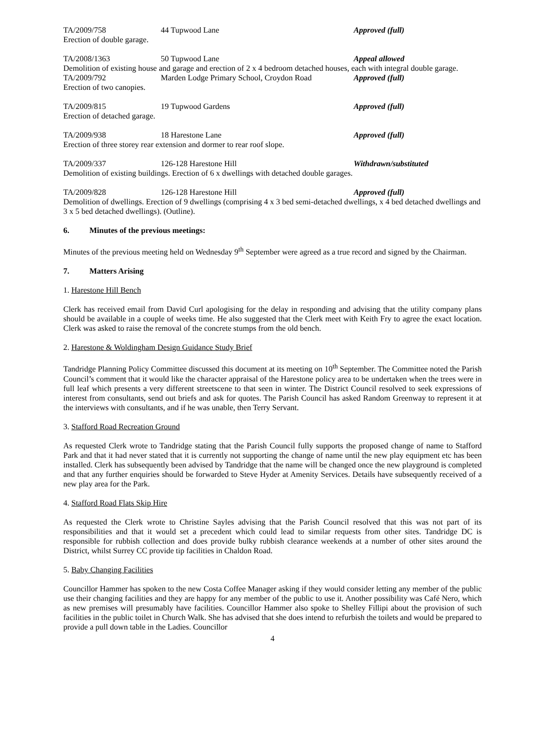TA/2009/758 44 Tupwood Lane Approved (full)
Erection of double garage.
TA/2008/1363 50 Tupwood Lane Appeal allowed
Demolition of existing house and garage and erection of 2 x 4 bedroom detached houses, each with integral double garage.
TA/2009/792 Marden Lodge Primary School, Croydon Road
Approved (full)
Erection of two canopies.
TA/2009/815 19 Tupwood Gardens Approved (full)
Erection of detached garage.
TA/2009/938 18 Harestone Lane Approved (full)
Erection of three storey rear extension and dormer to rear roof slope.
TA/2009/337 126-128 Harestone Hill Withdrawn/substituted
Demolition of existing buildings. Erection of 6 x dwellings with detached double garages.
TA/2009/828 126-128 Harestone Hill Approved (full)
Demolition of dwellings. Erection of 9 dwellings (comprising 4 x 3 bed semi-detached dwellings, x 4 bed detached dwellings and 3 x 5 bed detached dwellings). (Outline).
6. Minutes of the previous meetings:
Minutes of the previous meeting held on Wednesday 9<sup>th</sup> September were agreed as a true record and signed by the Chairman.
7. Matters Arising
1. Harestone Hill Bench
Clerk has received email from David Curl apologising for the delay in responding and advising that the utility company plans should be available in a couple of weeks time. He also suggested that the Clerk meet with Keith Fry to agree the exact location. Clerk was asked to raise the removal of the concrete stumps from the old bench.
2. Harestone & Woldingham Design Guidance Study Brief
Tandridge Planning Policy Committee discussed this document at its meeting on 10<sup>th</sup> September. The Committee noted the Parish Council’s comment that it would like the character appraisal of the Harestone policy area to be undertaken when the trees were in full leaf which presents a very different streetscene to that seen in winter. The District Council resolved to seek expressions of interest from consultants, send out briefs and ask for quotes. The Parish Council has asked Random Greenway to represent it at the interviews with consultants, and if he was unable, then Terry Servant.
3. Stafford Road Recreation Ground
As requested Clerk wrote to Tandridge stating that the Parish Council fully supports the proposed change of name to Stafford Park and that it had never stated that it is currently not supporting the change of name until the new play equipment etc has been installed. Clerk has subsequently been advised by Tandridge that the name will be changed once the new playground is completed and that any further enquiries should be forwarded to Steve Hyder at Amenity Services. Details have subsequently received of a new play area for the Park.
4. Stafford Road Flats Skip Hire
As requested the Clerk wrote to Christine Sayles advising that the Parish Council resolved that this was not part of its responsibilities and that it would set a precedent which could lead to similar requests from other sites. Tandridge DC is responsible for rubbish collection and does provide bulky rubbish clearance weekends at a number of other sites around the District, whilst Surrey CC provide tip facilities in Chaldon Road.
5. Baby Changing Facilities
Councillor Hammer has spoken to the new Costa Coffee Manager asking if they would consider letting any member of the public use their changing facilities and they are happy for any member of the public to use it. Another possibility was Café Nero, which as new premises will presumably have facilities. Councillor Hammer also spoke to Shelley Fillipi about the provision of such facilities in the public toilet in Church Walk. She has advised that she does intend to refurbish the toilets and would be prepared to provide a pull down table in the Ladies. Councillor
4